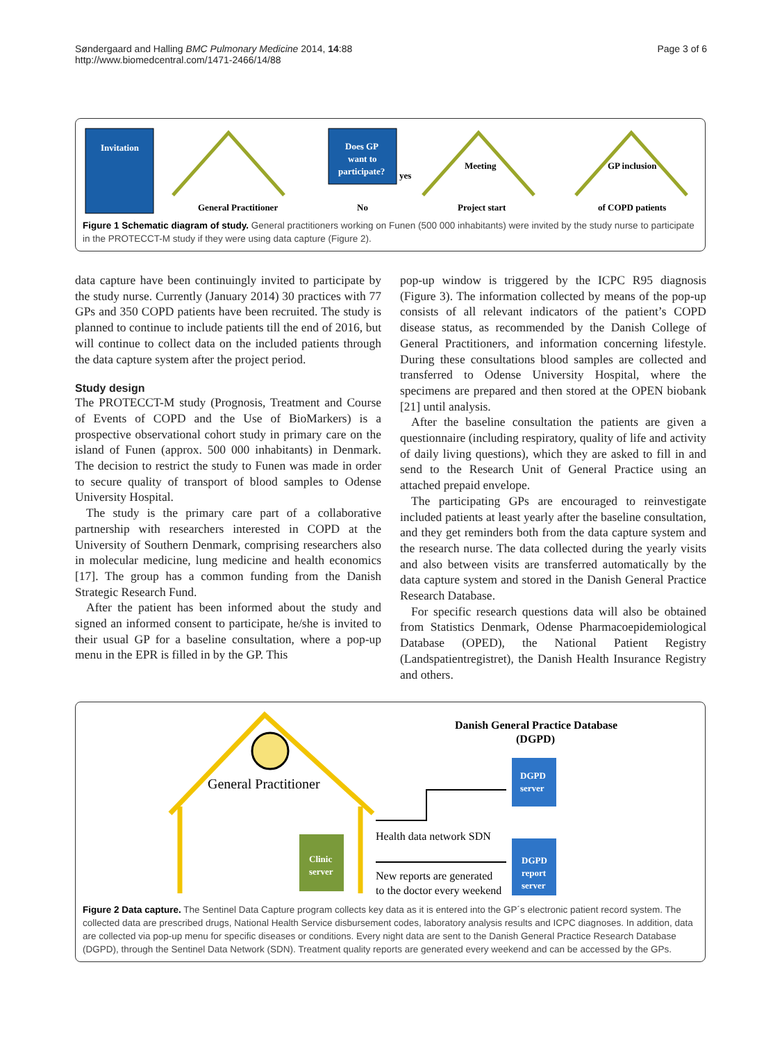Søndergaard and Halling BMC Pulmonary Medicine 2014, 14:88
http://www.biomedcentral.com/1471-2466/14/88
Page 3 of 6
Invitation
General Practitioner
Does GP
want to
participate?
No
yes
Meeting
Project start
GP inclusion
of COPD patients
Figure 1 Schematic diagram of study. General practitioners working on Funen (500 000 inhabitants) were invited by the study nurse to participate in the PROTECCT-M study if they were using data capture (Figure 2).
data capture have been continuingly invited to participate by the study nurse. Currently (January 2014) 30 practices with 77 GPs and 350 COPD patients have been recruited. The study is planned to continue to include patients till the end of 2016, but will continue to collect data on the included patients through the data capture system after the project period.
Study design
The PROTECCT-M study (Prognosis, Treatment and Course of Events of COPD and the Use of BioMarkers) is a prospective observational cohort study in primary care on the island of Funen (approx. 500 000 inhabitants) in Denmark. The decision to restrict the study to Funen was made in order to secure quality of transport of blood samples to Odense University Hospital.
The study is the primary care part of a collaborative partnership with researchers interested in COPD at the University of Southern Denmark, comprising researchers also in molecular medicine, lung medicine and health economics [17]. The group has a common funding from the Danish Strategic Research Fund.
After the patient has been informed about the study and signed an informed consent to participate, he/she is invited to their usual GP for a baseline consultation, where a pop-up menu in the EPR is filled in by the GP. This
pop-up window is triggered by the ICPC R95 diagnosis (Figure 3). The information collected by means of the pop-up consists of all relevant indicators of the patient’s COPD disease status, as recommended by the Danish College of General Practitioners, and information concerning lifestyle. During these consultations blood samples are collected and transferred to Odense University Hospital, where the specimens are prepared and then stored at the OPEN biobank [21] until analysis.
After the baseline consultation the patients are given a questionnaire (including respiratory, quality of life and activity of daily living questions), which they are asked to fill in and send to the Research Unit of General Practice using an attached prepaid envelope.
The participating GPs are encouraged to reinvestigate included patients at least yearly after the baseline consultation, and they get reminders both from the data capture system and the research nurse. The data collected during the yearly visits and also between visits are transferred automatically by the data capture system and stored in the Danish General Practice Research Database.
For specific research questions data will also be obtained from Statistics Denmark, Odense Pharmacoepidemiological Database (OPED), the National Patient Registry (Landspatientregistret), the Danish Health Insurance Registry and others.
General Practitioner
Clinic
server
Danish General Practice Database
(DGPD)
DGPD
server
DGPD
report
server
Health data network SDN
New reports are generated
to the doctor every weekend
Figure 2 Data capture. The Sentinel Data Capture program collects key data as it is entered into the GP´s electronic patient record system. The collected data are prescribed drugs, National Health Service disbursement codes, laboratory analysis results and ICPC diagnoses. In addition, data are collected via pop-up menu for specific diseases or conditions. Every night data are sent to the Danish General Practice Research Database (DGPD), through the Sentinel Data Network (SDN). Treatment quality reports are generated every weekend and can be accessed by the GPs.